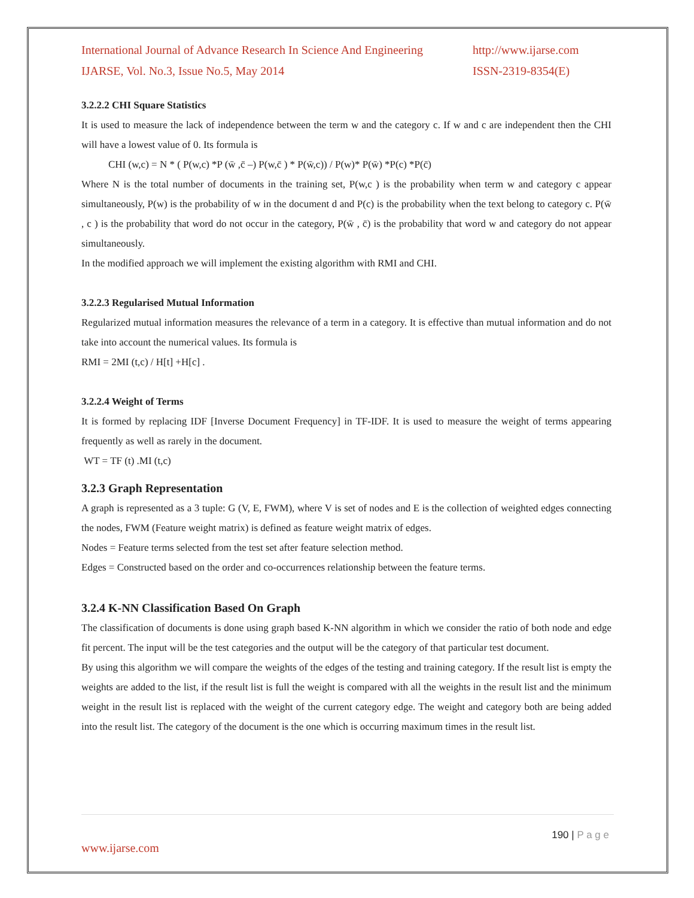International Journal of Advance Research In Science And Engineering http://www.ijarse.com
IJARSE, Vol. No.3, Issue No.5, May 2014 ISSN-2319-8354(E)
3.2.2.2 CHI Square Statistics
It is used to measure the lack of independence between the term w and the category c. If w and c are independent then the CHI will have a lowest value of 0. Its formula is
CHI (w,c) = N * ( P(w,c) *P (w̄ ,c̄ –) P(w,c̄ ) * P(w̄,c)) / P(w)* P(w̄) *P(c) *P(c̄)
Where N is the total number of documents in the training set, P(w,c ) is the probability when term w and category c appear simultaneously, P(w) is the probability of w in the document d and P(c) is the probability when the text belong to category c. P(w̄ , c ) is the probability that word do not occur in the category, P(w̄ , c̄) is the probability that word w and category do not appear simultaneously.
In the modified approach we will implement the existing algorithm with RMI and CHI.
3.2.2.3 Regularised Mutual Information
Regularized mutual information measures the relevance of a term in a category. It is effective than mutual information and do not take into account the numerical values. Its formula is
RMI = 2MI (t,c) / H[t] +H[c] .
3.2.2.4 Weight of Terms
It is formed by replacing IDF [Inverse Document Frequency] in TF-IDF. It is used to measure the weight of terms appearing frequently as well as rarely in the document.
WT = TF (t) .MI (t,c)
3.2.3 Graph Representation
A graph is represented as a 3 tuple: G (V, E, FWM), where V is set of nodes and E is the collection of weighted edges connecting the nodes, FWM (Feature weight matrix) is defined as feature weight matrix of edges.
Nodes = Feature terms selected from the test set after feature selection method.
Edges = Constructed based on the order and co-occurrences relationship between the feature terms.
3.2.4 K-NN Classification Based On Graph
The classification of documents is done using graph based K-NN algorithm in which we consider the ratio of both node and edge fit percent. The input will be the test categories and the output will be the category of that particular test document.
By using this algorithm we will compare the weights of the edges of the testing and training category. If the result list is empty the weights are added to the list, if the result list is full the weight is compared with all the weights in the result list and the minimum weight in the result list is replaced with the weight of the current category edge. The weight and category both are being added into the result list. The category of the document is the one which is occurring maximum times in the result list.
190 | P a g e
www.ijarse.com